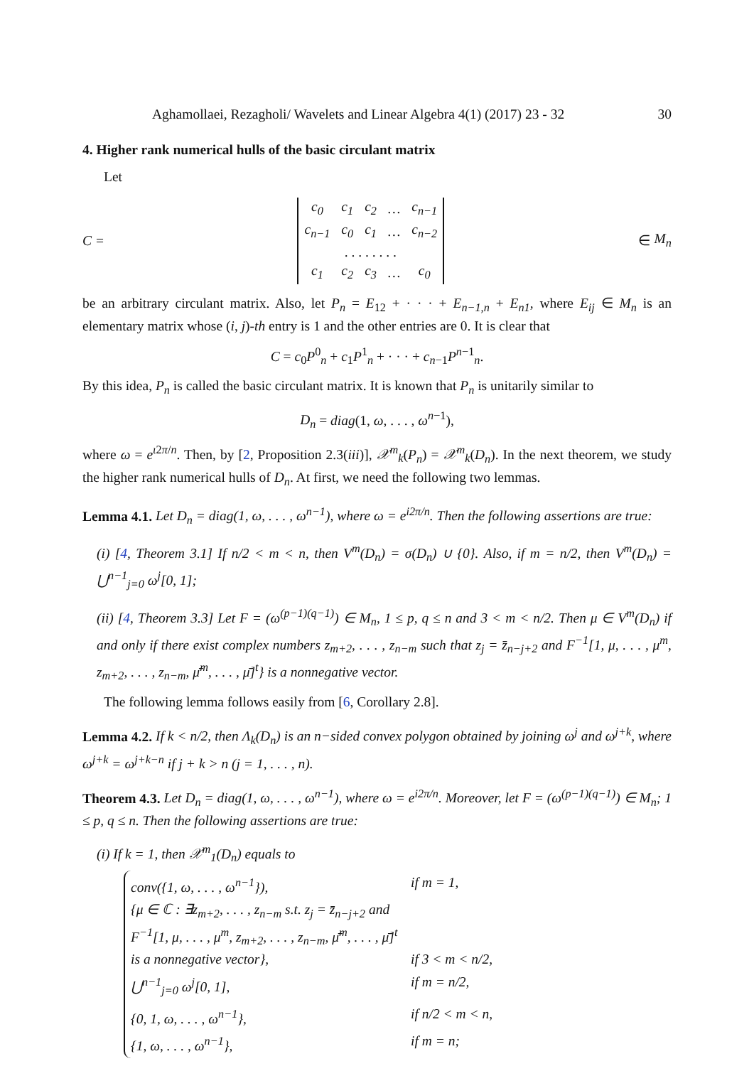Aghamollaei, Rezagholi/ Wavelets and Linear Algebra 4(1) (2017) 23 - 32 30
4. Higher rank numerical hulls of the basic circulant matrix
Let
C =
| c<sub>0</sub> | c<sub>1</sub> | c<sub>2</sub> | … | c<sub>n−1</sub> |
| c<sub>n−1</sub> | c<sub>0</sub> | c<sub>1</sub> | … | c<sub>n−2</sub> |
| | . . . . . . . . | | | |
| c<sub>1</sub> | c<sub>2</sub> | c<sub>3</sub> | … | c<sub>0</sub> |
∈ M<sub>n</sub>
be an arbitrary circulant matrix. Also, let P<sub>n</sub> = E<sub>12</sub> + · · · + E<sub>n−1,n</sub> + E<sub>n1</sub>, where E<sub>ij</sub> ∈ M<sub>n</sub> is an elementary matrix whose (i, j)-th entry is 1 and the other entries are 0. It is clear that
C = c<sub>0</sub>P<sup>0</sup><sub>n</sub> + c<sub>1</sub>P<sup>1</sup><sub>n</sub> + · · · + c<sub>n−1</sub>P<sup>n−1</sup><sub>n</sub>.
By this idea, P<sub>n</sub> is called the basic circulant matrix. It is known that P<sub>n</sub> is unitarily similar to
D<sub>n</sub> = diag(1, ω, . . . , ω<sup>n−1</sup>),
where ω = e<sup>ι2π/n</sup>. Then, by [2, Proposition 2.3(iii)], 𝒳<sup>m</sup><sub>k</sub>(P<sub>n</sub>) = 𝒳<sup>m</sup><sub>k</sub>(D<sub>n</sub>). In the next theorem, we study the higher rank numerical hulls of D<sub>n</sub>. At first, we need the following two lemmas.
Lemma 4.1. Let D<sub>n</sub> = diag(1, ω, . . . , ω<sup>n−1</sup>), where ω = e<sup>i2π/n</sup>. Then the following assertions are true:
(i) [4, Theorem 3.1] If n/2 < m < n, then V<sup>m</sup>(D<sub>n</sub>) = σ(D<sub>n</sub>) ∪ {0}. Also, if m = n/2, then V<sup>m</sup>(D<sub>n</sub>) = ⋃<sup>n−1</sup><sub>j=0</sub> ω<sup>j</sup>[0, 1];
(ii) [4, Theorem 3.3] Let F = (ω<sup>(p−1)(q−1)</sup>) ∈ M<sub>n</sub>, 1 ≤ p, q ≤ n and 3 < m < n/2. Then μ ∈ V<sup>m</sup>(D<sub>n</sub>) if and only if there exist complex numbers z<sub>m+2</sub>, . . . , z<sub>n−m</sub> such that z<sub>j</sub> = z̄<sub>n−j+2</sub> and F<sup>−1</sup>[1, μ, . . . , μ<sup>m</sup>, z<sub>m+2</sub>, . . . , z<sub>n−m</sub>, μ̄<sup>m</sup>, . . . , μ̄]<sup>t</sup>} is a nonnegative vector.
The following lemma follows easily from [6, Corollary 2.8].
Lemma 4.2. If k < n/2, then Λ<sub>k</sub>(D<sub>n</sub>) is an n−sided convex polygon obtained by joining ω<sup>j</sup> and ω<sup>j+k</sup>, where ω<sup>j+k</sup> = ω<sup>j+k−n</sup> if j + k > n (j = 1, . . . , n).
Theorem 4.3. Let D<sub>n</sub> = diag(1, ω, . . . , ω<sup>n−1</sup>), where ω = e<sup>i2π/n</sup>. Moreover, let F = (ω<sup>(p−1)(q−1)</sup>) ∈ M<sub>n</sub>; 1 ≤ p, q ≤ n. Then the following assertions are true:
(i) If k = 1, then 𝒳<sup>m</sup><sub>1</sub>(D<sub>n</sub>) equals to
| conv({1, ω, . . . , ω<sup>n−1</sup>}), | if m = 1, |
| {μ ∈ ℂ : ∃z<sub>m+2</sub>, . . . , z<sub>n−m</sub> s.t. z<sub>j</sub> = z̄<sub>n−j+2</sub> and F<sup>−1</sup>[1, μ, . . . , μ<sup>m</sup>, z<sub>m+2</sub>, . . . , z<sub>n−m</sub>, μ̄<sup>m</sup>, . . . , μ̄]<sup>t</sup> is a nonnegative vector}, | if 3 < m < n/2, |
| ⋃<sup>n−1</sup><sub>j=0</sub> ω<sup>j</sup>[0, 1], | if m = n/2, |
| {0, 1, ω, . . . , ω<sup>n−1</sup>}, | if n/2 < m < n, |
| {1, ω, . . . , ω<sup>n−1</sup>}, | if m = n; |